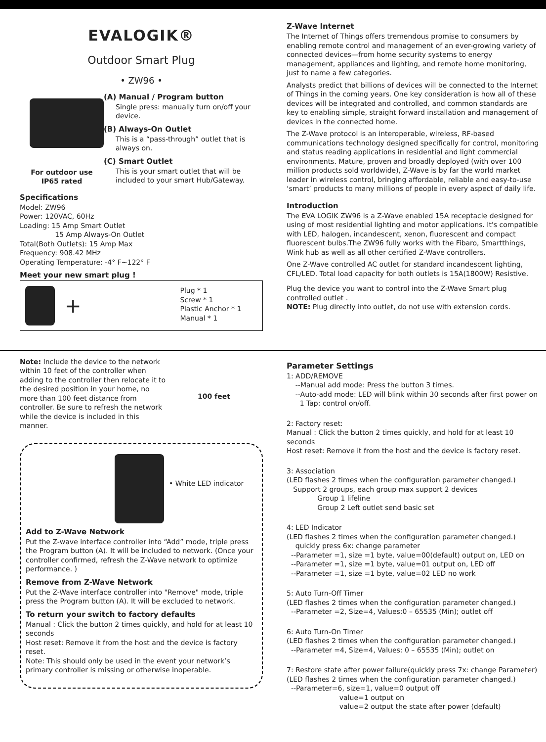EVALOGIK®
Outdoor Smart Plug
• ZW96 •
For outdoor use
IP65 rated
(A) Manual / Program button
Single press: manually turn on/off your device.
(B) Always-On Outlet
This is a “pass-through” outlet that is always on.
(C) Smart Outlet
This is your smart outlet that will be included to your smart Hub/Gateway.
Specifications
Model: ZW96
Power: 120VAC, 60Hz
Loading: 15 Amp Smart Outlet
15 Amp Always-On Outlet
Total(Both Outlets): 15 Amp Max
Frequency: 908.42 MHz
Operating Temperature: -4° F~122° F
Meet your new smart plug !
+
Plug * 1
Screw * 1
Plastic Anchor * 1
Manual * 1
Z-Wave Internet
The Internet of Things offers tremendous promise to consumers by enabling remote control and management of an ever-growing variety of connected devices—from home security systems to energy management, appliances and lighting, and remote home monitoring, just to name a few categories.
Analysts predict that billions of devices will be connected to the Internet of Things in the coming years. One key consideration is how all of these devices will be integrated and controlled, and common standards are key to enabling simple, straight forward installation and management of devices in the connected home.
The Z-Wave protocol is an interoperable, wireless, RF-based communications technology designed specifically for control, monitoring and status reading applications in residential and light commercial environments. Mature, proven and broadly deployed (with over 100 million products sold worldwide), Z-Wave is by far the world market leader in wireless control, bringing affordable, reliable and easy-to-use ‘smart’ products to many millions of people in every aspect of daily life.
Introduction
The EVA LOGIK ZW96 is a Z-Wave enabled 15A receptacle designed for using of most residential lighting and motor applications. It's compatible with LED, halogen, incandescent, xenon, fluorescent and compact fluorescent bulbs.The ZW96 fully works with the Fibaro, Smartthings, Wink hub as well as all other certified Z-Wave controllers.
One Z-Wave controlled AC outlet for standard incandescent lighting, CFL/LED. Total load capacity for both outlets is 15A(1800W) Resistive.
Plug the device you want to control into the Z-Wave Smart plug controlled outlet .
NOTE: Plug directly into outlet, do not use with extension cords.
Note: Include the device to the network within 10 feet of the controller when adding to the controller then relocate it to the desired position in your home, no more than 100 feet distance from controller. Be sure to refresh the network while the device is included in this manner.
100 feet
• White LED indicator
Add to Z-Wave Network
Put the Z-wave interface controller into “Add” mode, triple press the Program button (A). It will be included to network. (Once your controller confirmed, refresh the Z-Wave network to optimize performance. )
Remove from Z-Wave Network
Put the Z-Wave interface controller into "Remove" mode, triple press the Program button (A). It will be excluded to network.
To return your switch to factory defaults
Manual : Click the button 2 times quickly, and hold for at least 10 seconds
Host reset: Remove it from the host and the device is factory reset.
Note: This should only be used in the event your network’s primary controller is missing or otherwise inoperable.
Parameter Settings
1: ADD/REMOVE
--Manual add mode: Press the button 3 times.
--Auto-add mode: LED will blink within 30 seconds after first power on
1 Tap: control on/off.
2: Factory reset:
Manual : Click the button 2 times quickly, and hold for at least 10 seconds
Host reset: Remove it from the host and the device is factory reset.
3: Association
(LED flashes 2 times when the configuration parameter changed.)
Support 2 groups, each group max support 2 devices
Group 1 lifeline
Group 2 Left outlet send basic set
4: LED Indicator
(LED flashes 2 times when the configuration parameter changed.)
quickly press 6x: change parameter
--Parameter =1, size =1 byte, value=00(default) output on, LED on
--Parameter =1, size =1 byte, value=01 output on, LED off
--Parameter =1, size =1 byte, value=02 LED no work
5: Auto Turn-Off Timer
(LED flashes 2 times when the configuration parameter changed.)
--Parameter =2, Size=4, Values:0 – 65535 (Min); outlet off
6: Auto Turn-On Timer
(LED flashes 2 times when the configuration parameter changed.)
--Parameter =4, Size=4, Values: 0 – 65535 (Min); outlet on
7: Restore state after power failure(quickly press 7x: change Parameter)
(LED flashes 2 times when the configuration parameter changed.)
--Parameter=6, size=1, value=0 output off
value=1 output on
value=2 output the state after power (default)